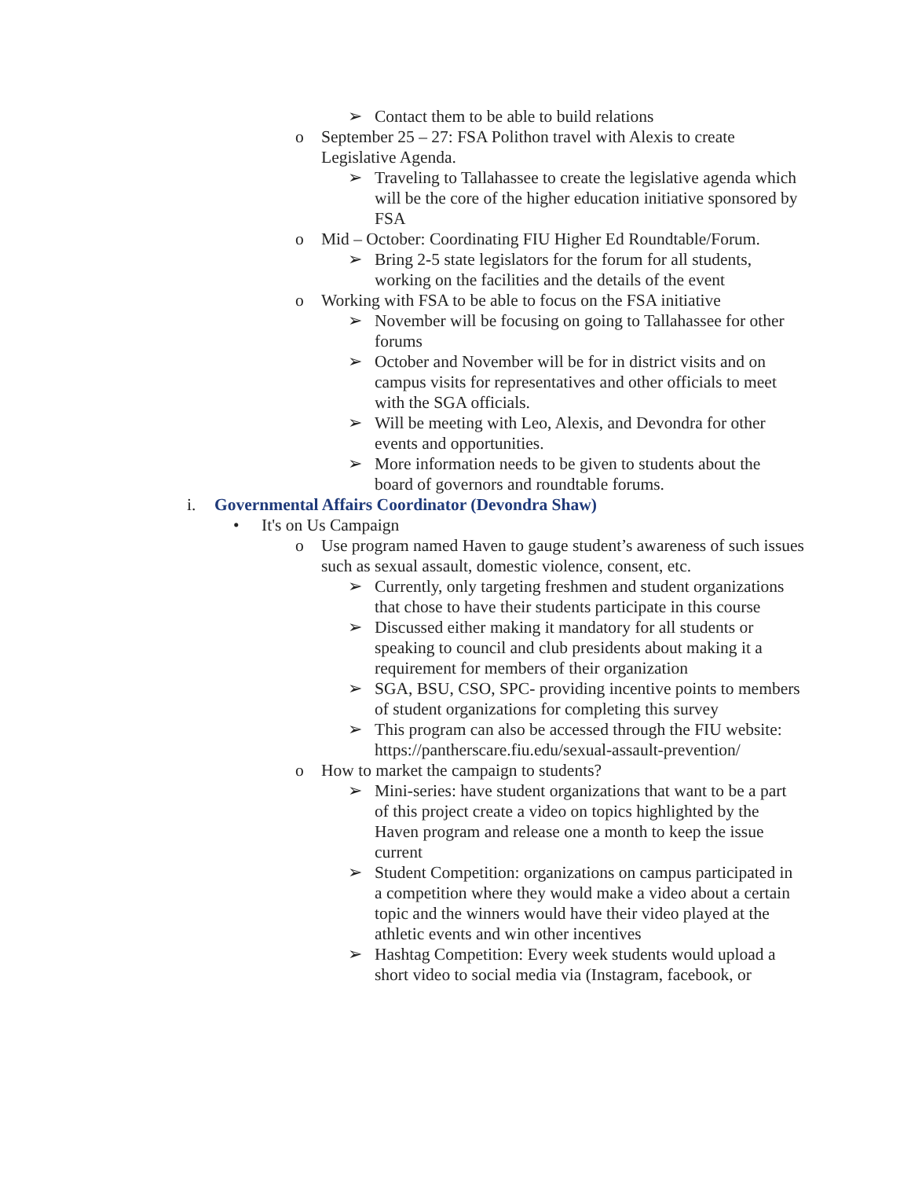➢ Contact them to be able to build relations
o September 25 – 27: FSA Polithon travel with Alexis to create Legislative Agenda.
➢ Traveling to Tallahassee to create the legislative agenda which will be the core of the higher education initiative sponsored by FSA
o Mid – October: Coordinating FIU Higher Ed Roundtable/Forum.
➢ Bring 2-5 state legislators for the forum for all students, working on the facilities and the details of the event
o Working with FSA to be able to focus on the FSA initiative
➢ November will be focusing on going to Tallahassee for other forums
➢ October and November will be for in district visits and on campus visits for representatives and other officials to meet with the SGA officials.
➢ Will be meeting with Leo, Alexis, and Devondra for other events and opportunities.
➢ More information needs to be given to students about the board of governors and roundtable forums.
i. Governmental Affairs Coordinator (Devondra Shaw)
• It's on Us Campaign
o Use program named Haven to gauge student’s awareness of such issues such as sexual assault, domestic violence, consent, etc.
➢ Currently, only targeting freshmen and student organizations that chose to have their students participate in this course
➢ Discussed either making it mandatory for all students or speaking to council and club presidents about making it a requirement for members of their organization
➢ SGA, BSU, CSO, SPC- providing incentive points to members of student organizations for completing this survey
➢ This program can also be accessed through the FIU website: https://pantherscare.fiu.edu/sexual-assault-prevention/
o How to market the campaign to students?
➢ Mini-series: have student organizations that want to be a part of this project create a video on topics highlighted by the Haven program and release one a month to keep the issue current
➢ Student Competition: organizations on campus participated in a competition where they would make a video about a certain topic and the winners would have their video played at the athletic events and win other incentives
➢ Hashtag Competition: Every week students would upload a short video to social media via (Instagram, facebook, or